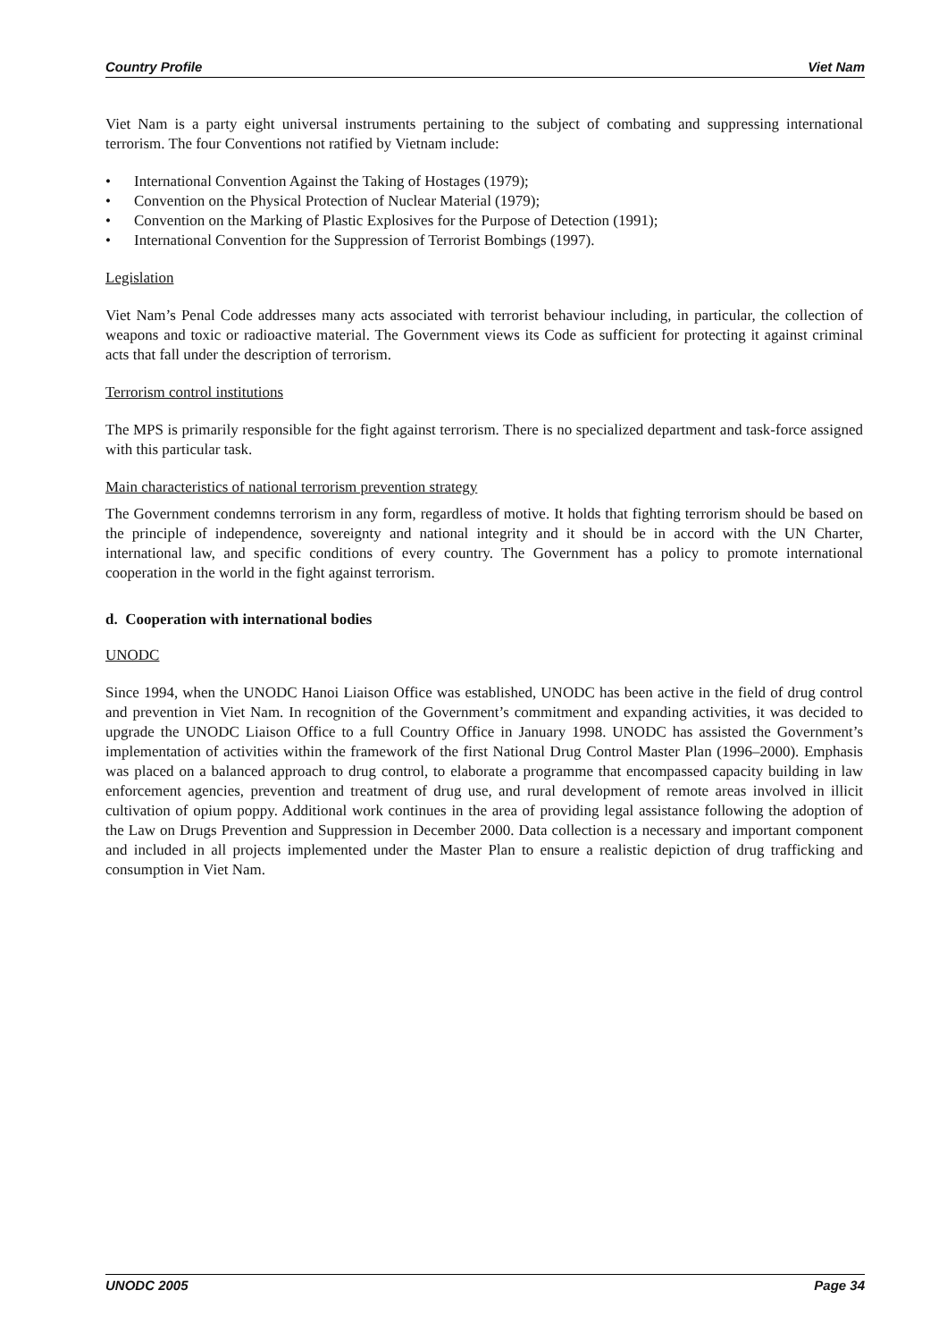Country Profile Viet Nam
Viet Nam is a party eight universal instruments pertaining to the subject of combating and suppressing international terrorism. The four Conventions not ratified by Vietnam include:
• International Convention Against the Taking of Hostages (1979);
• Convention on the Physical Protection of Nuclear Material (1979);
• Convention on the Marking of Plastic Explosives for the Purpose of Detection (1991);
• International Convention for the Suppression of Terrorist Bombings (1997).
Legislation
Viet Nam’s Penal Code addresses many acts associated with terrorist behaviour including, in particular, the collection of weapons and toxic or radioactive material. The Government views its Code as sufficient for protecting it against criminal acts that fall under the description of terrorism.
Terrorism control institutions
The MPS is primarily responsible for the fight against terrorism. There is no specialized department and task-force assigned with this particular task.
Main characteristics of national terrorism prevention strategy
The Government condemns terrorism in any form, regardless of motive. It holds that fighting terrorism should be based on the principle of independence, sovereignty and national integrity and it should be in accord with the UN Charter, international law, and specific conditions of every country. The Government has a policy to promote international cooperation in the world in the fight against terrorism.
d. Cooperation with international bodies
UNODC
Since 1994, when the UNODC Hanoi Liaison Office was established, UNODC has been active in the field of drug control and prevention in Viet Nam. In recognition of the Government’s commitment and expanding activities, it was decided to upgrade the UNODC Liaison Office to a full Country Office in January 1998. UNODC has assisted the Government’s implementation of activities within the framework of the first National Drug Control Master Plan (1996–2000). Emphasis was placed on a balanced approach to drug control, to elaborate a programme that encompassed capacity building in law enforcement agencies, prevention and treatment of drug use, and rural development of remote areas involved in illicit cultivation of opium poppy. Additional work continues in the area of providing legal assistance following the adoption of the Law on Drugs Prevention and Suppression in December 2000. Data collection is a necessary and important component and included in all projects implemented under the Master Plan to ensure a realistic depiction of drug trafficking and consumption in Viet Nam.
UNODC 2005 Page 34